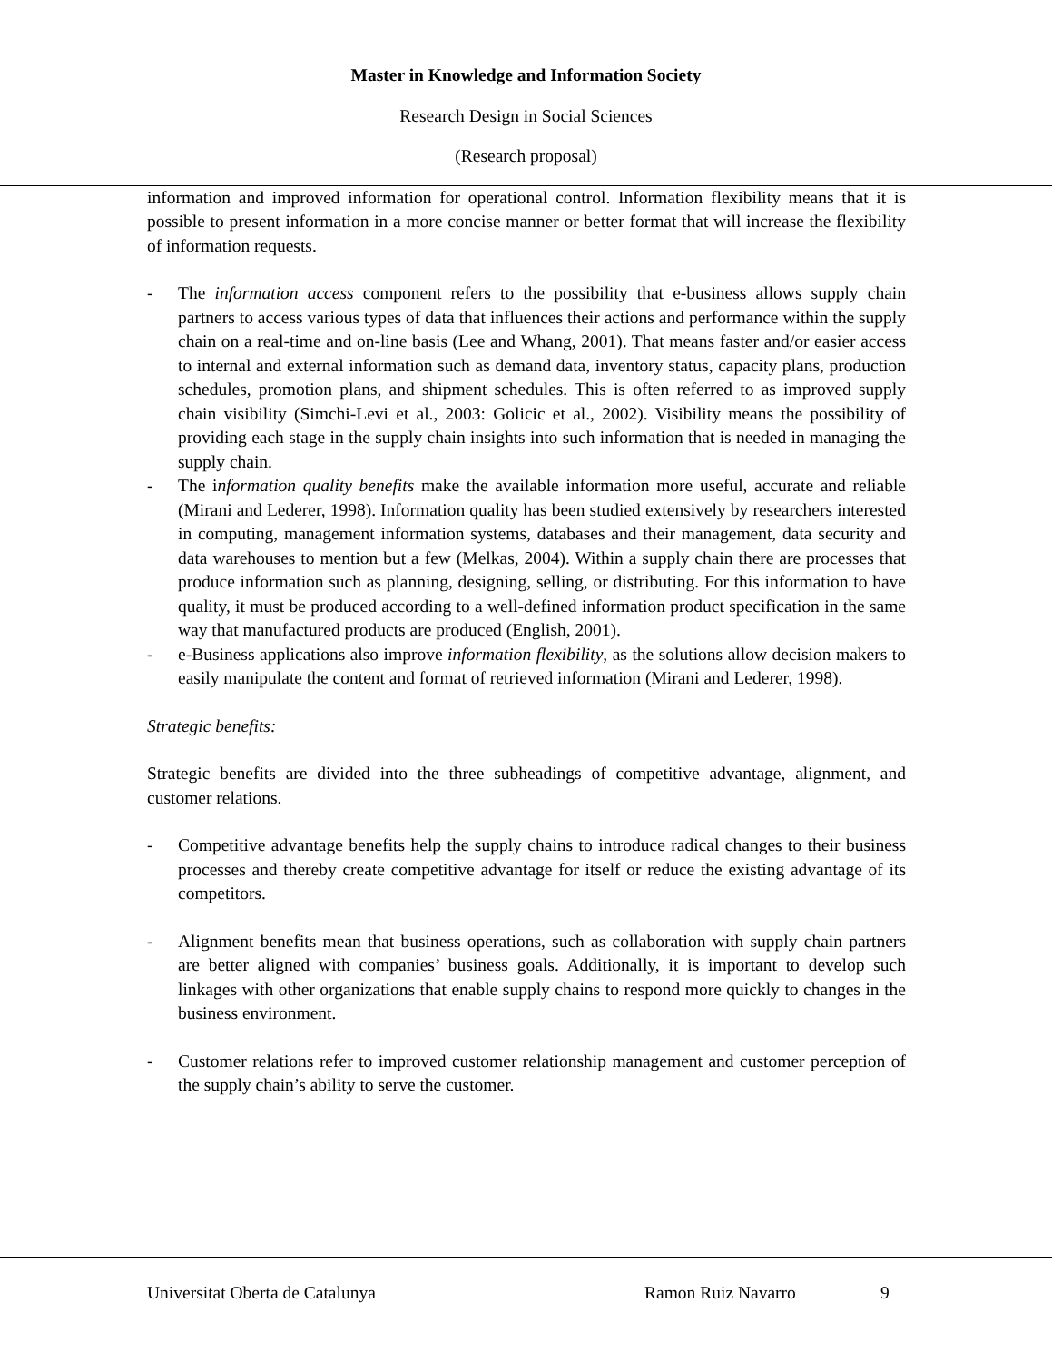Master in Knowledge and Information Society
Research Design in Social Sciences
(Research proposal)
information and improved information for operational control. Information flexibility means that it is possible to present information in a more concise manner or better format that will increase the flexibility of information requests.
- The information access component refers to the possibility that e-business allows supply chain partners to access various types of data that influences their actions and performance within the supply chain on a real-time and on-line basis (Lee and Whang, 2001). That means faster and/or easier access to internal and external information such as demand data, inventory status, capacity plans, production schedules, promotion plans, and shipment schedules. This is often referred to as improved supply chain visibility (Simchi-Levi et al., 2003: Golicic et al., 2002). Visibility means the possibility of providing each stage in the supply chain insights into such information that is needed in managing the supply chain.
- The information quality benefits make the available information more useful, accurate and reliable (Mirani and Lederer, 1998). Information quality has been studied extensively by researchers interested in computing, management information systems, databases and their management, data security and data warehouses to mention but a few (Melkas, 2004). Within a supply chain there are processes that produce information such as planning, designing, selling, or distributing. For this information to have quality, it must be produced according to a well-defined information product specification in the same way that manufactured products are produced (English, 2001).
- e-Business applications also improve information flexibility, as the solutions allow decision makers to easily manipulate the content and format of retrieved information (Mirani and Lederer, 1998).
Strategic benefits:
Strategic benefits are divided into the three subheadings of competitive advantage, alignment, and customer relations.
- Competitive advantage benefits help the supply chains to introduce radical changes to their business processes and thereby create competitive advantage for itself or reduce the existing advantage of its competitors.
- Alignment benefits mean that business operations, such as collaboration with supply chain partners are better aligned with companies’ business goals. Additionally, it is important to develop such linkages with other organizations that enable supply chains to respond more quickly to changes in the business environment.
- Customer relations refer to improved customer relationship management and customer perception of the supply chain’s ability to serve the customer.
Universitat Oberta de Catalunya Ramon Ruiz Navarro 9